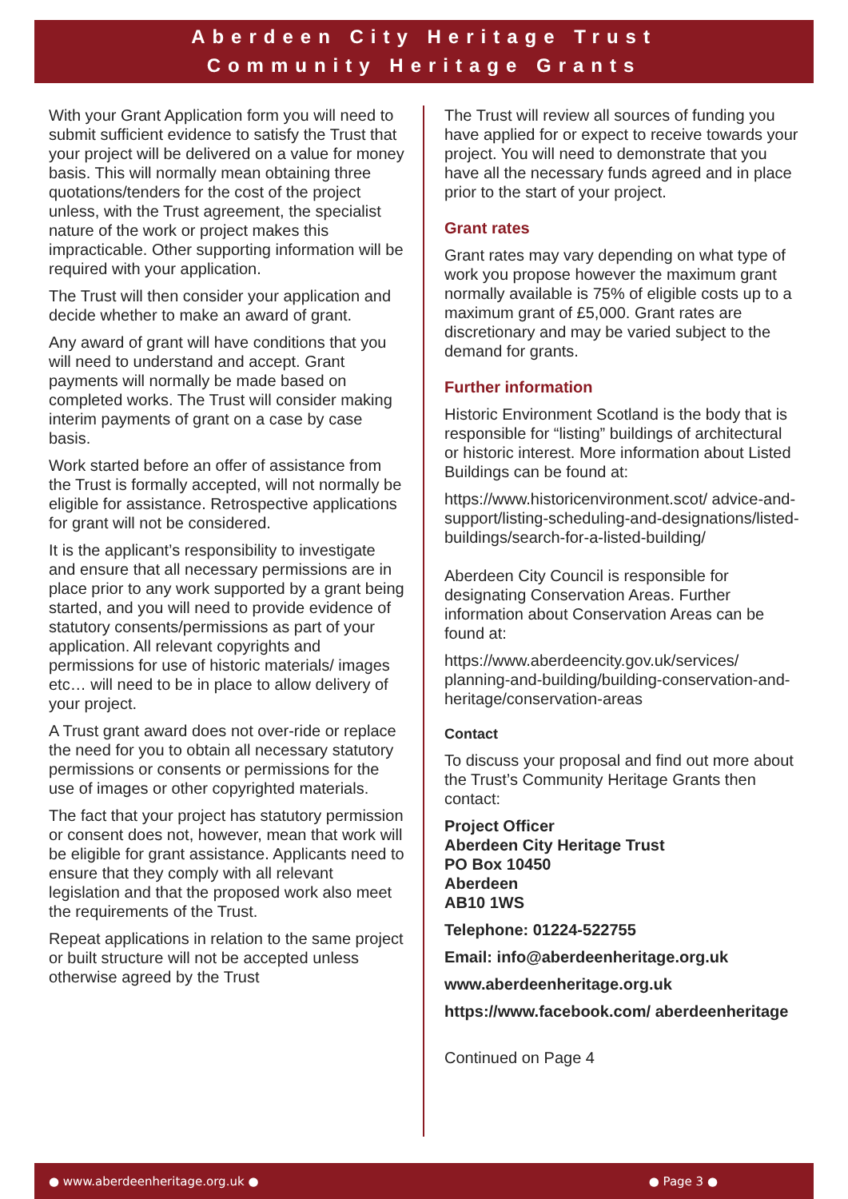Aberdeen City Heritage Trust
Community Heritage Grants
With your Grant Application form you will need to submit sufficient evidence to satisfy the Trust that your project will be delivered on a value for money basis. This will normally mean obtaining three quotations/tenders for the cost of the project unless, with the Trust agreement, the specialist nature of the work or project makes this impracticable. Other supporting information will be required with your application.
The Trust will then consider your application and decide whether to make an award of grant.
Any award of grant will have conditions that you will need to understand and accept. Grant payments will normally be made based on completed works. The Trust will consider making interim payments of grant on a case by case basis.
Work started before an offer of assistance from the Trust is formally accepted, will not normally be eligible for assistance. Retrospective applications for grant will not be considered.
It is the applicant’s responsibility to investigate and ensure that all necessary permissions are in place prior to any work supported by a grant being started, and you will need to provide evidence of statutory consents/permissions as part of your application. All relevant copyrights and permissions for use of historic materials/ images etc… will need to be in place to allow delivery of your project.
A Trust grant award does not over-ride or replace the need for you to obtain all necessary statutory permissions or consents or permissions for the use of images or other copyrighted materials.
The fact that your project has statutory permission or consent does not, however, mean that work will be eligible for grant assistance. Applicants need to ensure that they comply with all relevant legislation and that the proposed work also meet the requirements of the Trust.
Repeat applications in relation to the same project or built structure will not be accepted unless otherwise agreed by the Trust
The Trust will review all sources of funding you have applied for or expect to receive towards your project. You will need to demonstrate that you have all the necessary funds agreed and in place prior to the start of your project.
Grant rates
Grant rates may vary depending on what type of work you propose however the maximum grant normally available is 75% of eligible costs up to a maximum grant of £5,000. Grant rates are discretionary and may be varied subject to the demand for grants.
Further information
Historic Environment Scotland is the body that is responsible for “listing” buildings of architectural or historic interest. More information about Listed Buildings can be found at:
https://www.historicenvironment.scot/ advice-and-support/listing-scheduling-and-designations/listed-buildings/search-for-a-listed-building/
Aberdeen City Council is responsible for designating Conservation Areas. Further information about Conservation Areas can be found at:
https://www.aberdeencity.gov.uk/services/ planning-and-building/building-conservation-and-heritage/conservation-areas
Contact
To discuss your proposal and find out more about the Trust’s Community Heritage Grants then contact:
Project Officer
Aberdeen City Heritage Trust
PO Box 10450
Aberdeen
AB10 1WS
Telephone: 01224-522755
Email: info@aberdeenheritage.org.uk
www.aberdeenheritage.org.uk
https://www.facebook.com/ aberdeenheritage
Continued on Page 4
● www.aberdeenheritage.org.uk ● ● Page 3 ●